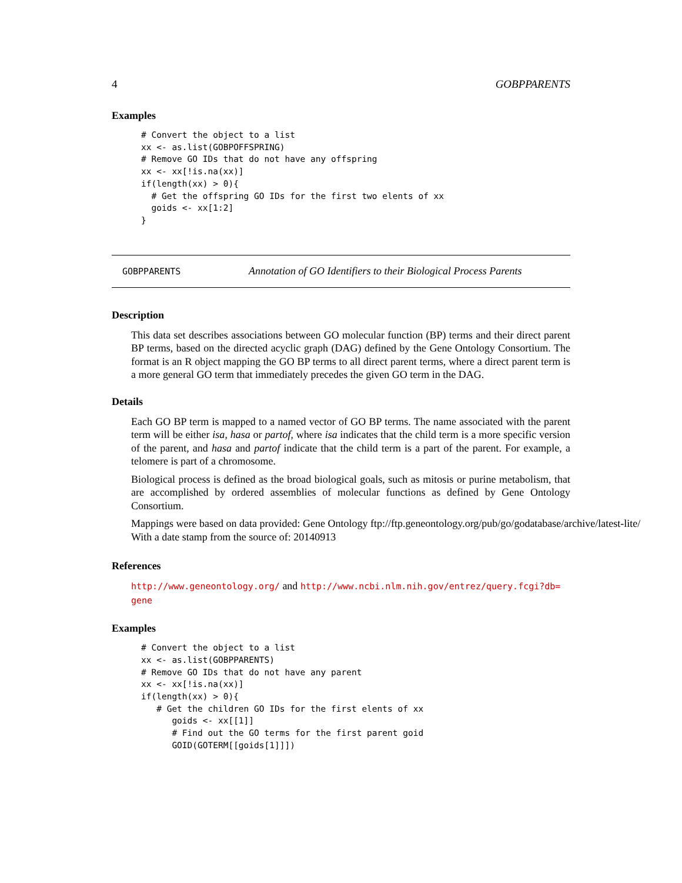4 GOBPPARENTS
Examples
# Convert the object to a list
xx <- as.list(GOBPOFFSPRING)
# Remove GO IDs that do not have any offspring
xx <- xx[!is.na(xx)]
if(length(xx) > 0){
  # Get the offspring GO IDs for the first two elents of xx
  goids <- xx[1:2]
}
GOBPPARENTS Annotation of GO Identifiers to their Biological Process Parents
Description
This data set describes associations between GO molecular function (BP) terms and their direct parent BP terms, based on the directed acyclic graph (DAG) defined by the Gene Ontology Consortium. The format is an R object mapping the GO BP terms to all direct parent terms, where a direct parent term is a more general GO term that immediately precedes the given GO term in the DAG.
Details
Each GO BP term is mapped to a named vector of GO BP terms. The name associated with the parent term will be either isa, hasa or partof, where isa indicates that the child term is a more specific version of the parent, and hasa and partof indicate that the child term is a part of the parent. For example, a telomere is part of a chromosome.
Biological process is defined as the broad biological goals, such as mitosis or purine metabolism, that are accomplished by ordered assemblies of molecular functions as defined by Gene Ontology Consortium.
Mappings were based on data provided: Gene Ontology ftp://ftp.geneontology.org/pub/go/godatabase/archive/latest-lite/ With a date stamp from the source of: 20140913
References
http://www.geneontology.org/ and http://www.ncbi.nlm.nih.gov/entrez/query.fcgi?db=
gene
Examples
# Convert the object to a list
xx <- as.list(GOBPPARENTS)
# Remove GO IDs that do not have any parent
xx <- xx[!is.na(xx)]
if(length(xx) > 0){
   # Get the children GO IDs for the first elents of xx
      goids <- xx[[1]]
      # Find out the GO terms for the first parent goid
      GOID(GOTERM[[goids[1]]])